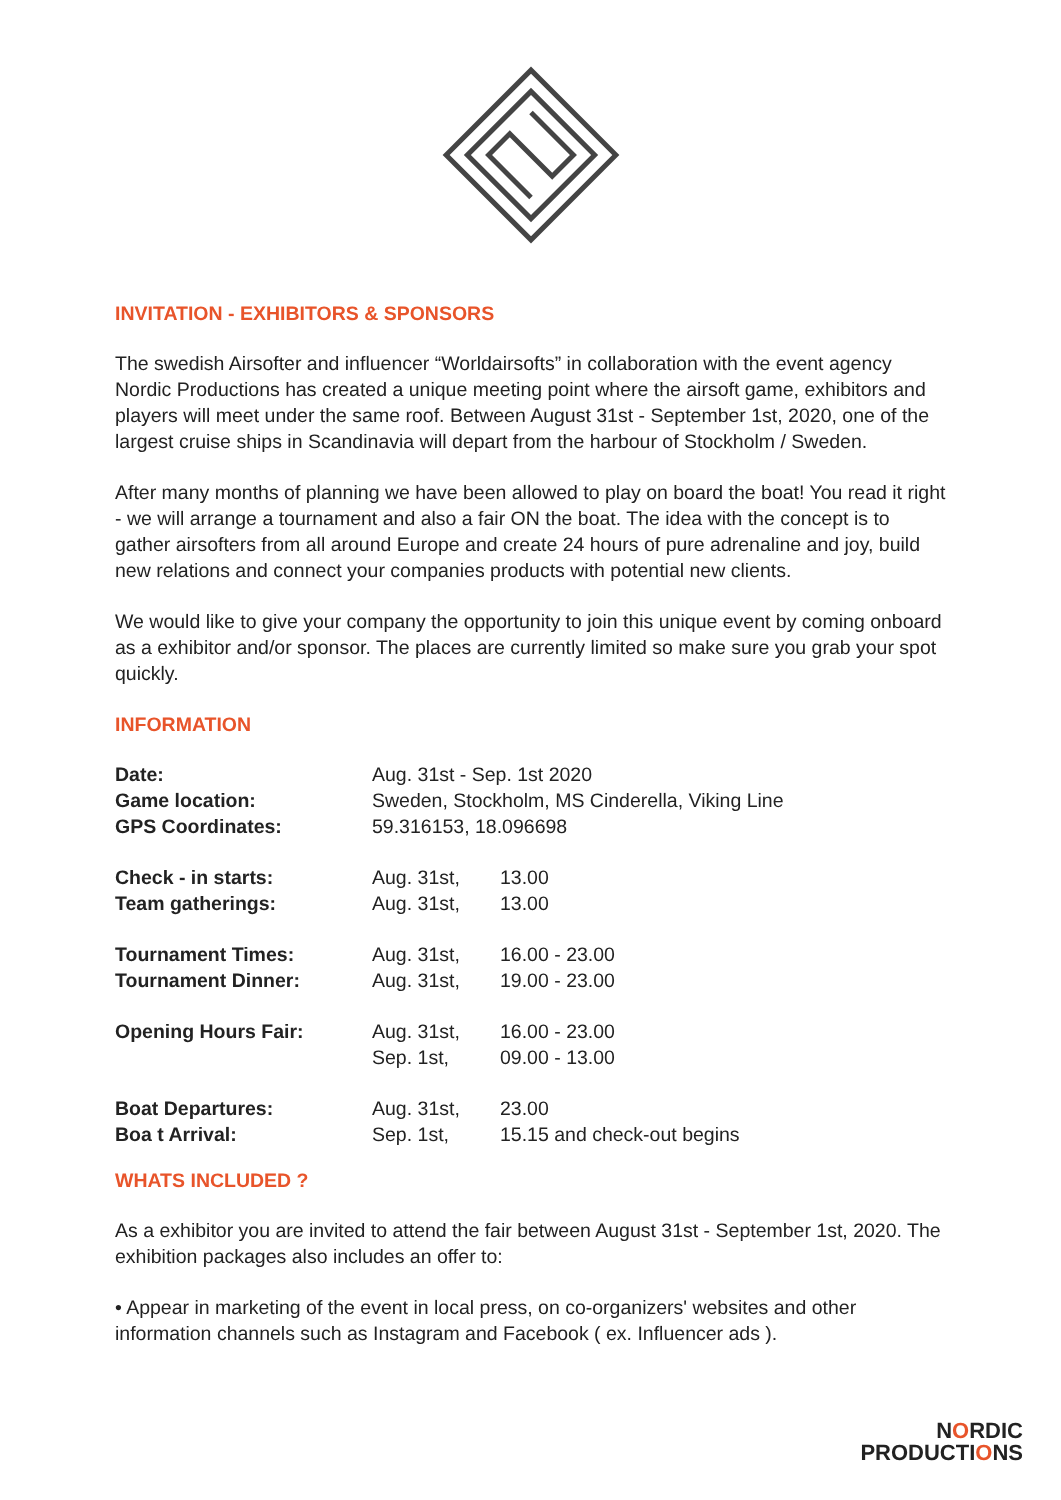INVITATION - EXHIBITORS & SPONSORS
The swedish Airsofter and influencer “Worldairsofts” in collaboration with the event agency Nordic Productions has created a unique meeting point where the airsoft game, exhibitors and players will meet under the same roof. Between August 31st - September 1st, 2020, one of the largest cruise ships in Scandinavia will depart from the harbour of Stockholm / Sweden.
After many months of planning we have been allowed to play on board the boat! You read it right - we will arrange a tournament and also a fair ON the boat. The idea with the concept is to gather airsofters from all around Europe and create 24 hours of pure adrenaline and joy, build new relations and connect your companies products with potential new clients.
We would like to give your company the opportunity to join this unique event by coming onboard as a exhibitor and/or sponsor. The places are currently limited so make sure you grab your spot quickly.
INFORMATION
| Date: | Aug. 31st - Sep. 1st 2020 | |
| Game location: | Sweden, Stockholm, MS Cinderella, Viking Line | |
| GPS Coordinates: | 59.316153, 18.096698 | |
| Check - in starts: | Aug. 31st, | 13.00 |
| Team gatherings: | Aug. 31st, | 13.00 |
| Tournament Times: | Aug. 31st, | 16.00 - 23.00 |
| Tournament Dinner: | Aug. 31st, | 19.00 - 23.00 |
| Opening Hours Fair: | Aug. 31st, | 16.00 - 23.00 |
| | Sep. 1st, | 09.00 - 13.00 |
| Boat Departures: | Aug. 31st, | 23.00 |
| Boa t Arrival: | Sep. 1st, | 15.15 and check-out begins |
WHATS INCLUDED ?
As a exhibitor you are invited to attend the fair between August 31st - September 1st, 2020. The exhibition packages also includes an offer to:
• Appear in marketing of the event in local press, on co-organizers' websites and other information channels such as Instagram and Facebook ( ex. Influencer ads ).
NORDIC
PRODUCTIONS